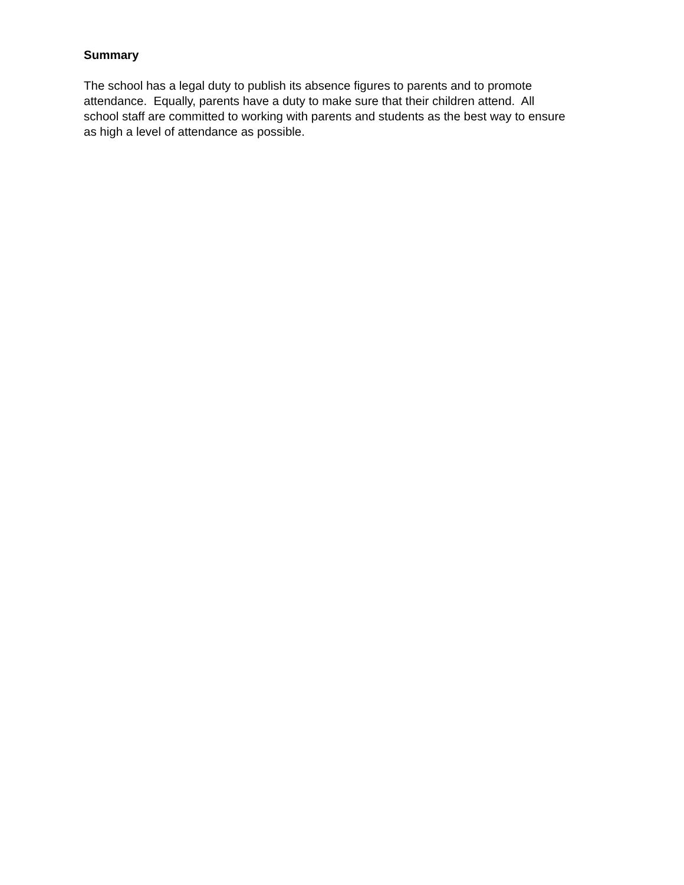Summary
The school has a legal duty to publish its absence figures to parents and to promote attendance. Equally, parents have a duty to make sure that their children attend. All school staff are committed to working with parents and students as the best way to ensure as high a level of attendance as possible.